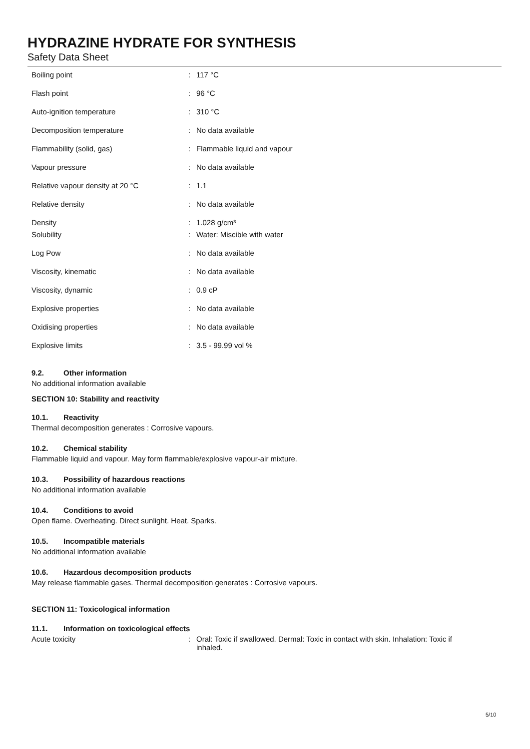HYDRAZINE HYDRATE FOR SYNTHESIS
Safety Data Sheet
| Boiling point | : | 117 °C |
| Flash point | : | 96 °C |
| Auto-ignition temperature | : | 310 °C |
| Decomposition temperature | : | No data available |
| Flammability (solid, gas) | : | Flammable liquid and vapour |
| Vapour pressure | : | No data available |
| Relative vapour density at 20 °C | : | 1.1 |
| Relative density | : | No data available |
| Density | : | 1.028 g/cm³ |
| Solubility | : | Water: Miscible with water |
| Log Pow | : | No data available |
| Viscosity, kinematic | : | No data available |
| Viscosity, dynamic | : | 0.9 cP |
| Explosive properties | : | No data available |
| Oxidising properties | : | No data available |
| Explosive limits | : | 3.5 - 99.99 vol % |
9.2. Other information
No additional information available
SECTION 10: Stability and reactivity
10.1. Reactivity
Thermal decomposition generates : Corrosive vapours.
10.2. Chemical stability
Flammable liquid and vapour. May form flammable/explosive vapour-air mixture.
10.3. Possibility of hazardous reactions
No additional information available
10.4. Conditions to avoid
Open flame. Overheating. Direct sunlight. Heat. Sparks.
10.5. Incompatible materials
No additional information available
10.6. Hazardous decomposition products
May release flammable gases. Thermal decomposition generates : Corrosive vapours.
SECTION 11: Toxicological information
11.1. Information on toxicological effects
| Acute toxicity | : | Oral: Toxic if swallowed. Dermal: Toxic in contact with skin. Inhalation: Toxic if inhaled. |
5/10